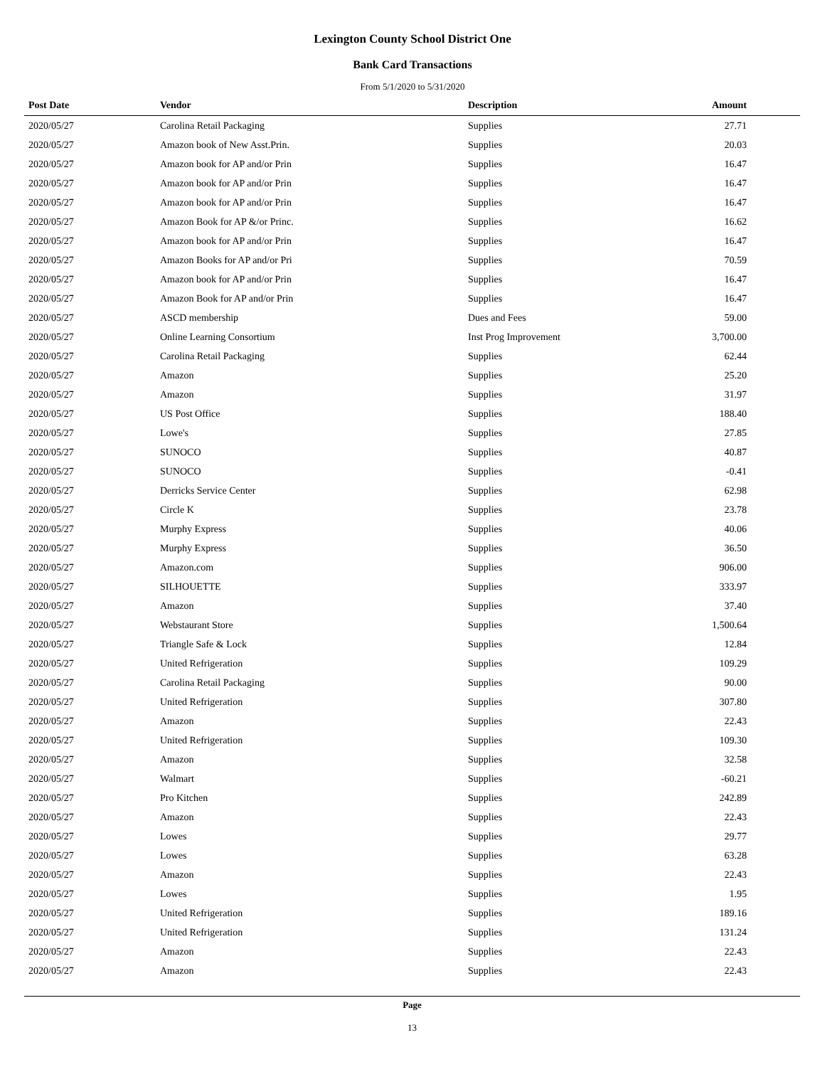Lexington County School District One
Bank Card Transactions
From 5/1/2020 to 5/31/2020
| Post Date | Vendor | Description | Amount |
| --- | --- | --- | --- |
| 2020/05/27 | Carolina Retail Packaging | Supplies | 27.71 |
| 2020/05/27 | Amazon book of New Asst.Prin. | Supplies | 20.03 |
| 2020/05/27 | Amazon book for AP and/or Prin | Supplies | 16.47 |
| 2020/05/27 | Amazon book for AP and/or Prin | Supplies | 16.47 |
| 2020/05/27 | Amazon book for AP and/or Prin | Supplies | 16.47 |
| 2020/05/27 | Amazon Book for AP &/or Princ. | Supplies | 16.62 |
| 2020/05/27 | Amazon book for AP and/or Prin | Supplies | 16.47 |
| 2020/05/27 | Amazon Books for AP and/or Pri | Supplies | 70.59 |
| 2020/05/27 | Amazon book for AP and/or Prin | Supplies | 16.47 |
| 2020/05/27 | Amazon Book for AP and/or Prin | Supplies | 16.47 |
| 2020/05/27 | ASCD membership | Dues and Fees | 59.00 |
| 2020/05/27 | Online Learning Consortium | Inst Prog Improvement | 3,700.00 |
| 2020/05/27 | Carolina Retail Packaging | Supplies | 62.44 |
| 2020/05/27 | Amazon | Supplies | 25.20 |
| 2020/05/27 | Amazon | Supplies | 31.97 |
| 2020/05/27 | US Post Office | Supplies | 188.40 |
| 2020/05/27 | Lowe's | Supplies | 27.85 |
| 2020/05/27 | SUNOCO | Supplies | 40.87 |
| 2020/05/27 | SUNOCO | Supplies | -0.41 |
| 2020/05/27 | Derricks Service Center | Supplies | 62.98 |
| 2020/05/27 | Circle K | Supplies | 23.78 |
| 2020/05/27 | Murphy Express | Supplies | 40.06 |
| 2020/05/27 | Murphy Express | Supplies | 36.50 |
| 2020/05/27 | Amazon.com | Supplies | 906.00 |
| 2020/05/27 | SILHOUETTE | Supplies | 333.97 |
| 2020/05/27 | Amazon | Supplies | 37.40 |
| 2020/05/27 | Webstaurant Store | Supplies | 1,500.64 |
| 2020/05/27 | Triangle Safe & Lock | Supplies | 12.84 |
| 2020/05/27 | United Refrigeration | Supplies | 109.29 |
| 2020/05/27 | Carolina Retail Packaging | Supplies | 90.00 |
| 2020/05/27 | United Refrigeration | Supplies | 307.80 |
| 2020/05/27 | Amazon | Supplies | 22.43 |
| 2020/05/27 | United Refrigeration | Supplies | 109.30 |
| 2020/05/27 | Amazon | Supplies | 32.58 |
| 2020/05/27 | Walmart | Supplies | -60.21 |
| 2020/05/27 | Pro Kitchen | Supplies | 242.89 |
| 2020/05/27 | Amazon | Supplies | 22.43 |
| 2020/05/27 | Lowes | Supplies | 29.77 |
| 2020/05/27 | Lowes | Supplies | 63.28 |
| 2020/05/27 | Amazon | Supplies | 22.43 |
| 2020/05/27 | Lowes | Supplies | 1.95 |
| 2020/05/27 | United Refrigeration | Supplies | 189.16 |
| 2020/05/27 | United Refrigeration | Supplies | 131.24 |
| 2020/05/27 | Amazon | Supplies | 22.43 |
| 2020/05/27 | Amazon | Supplies | 22.43 |
Page
13